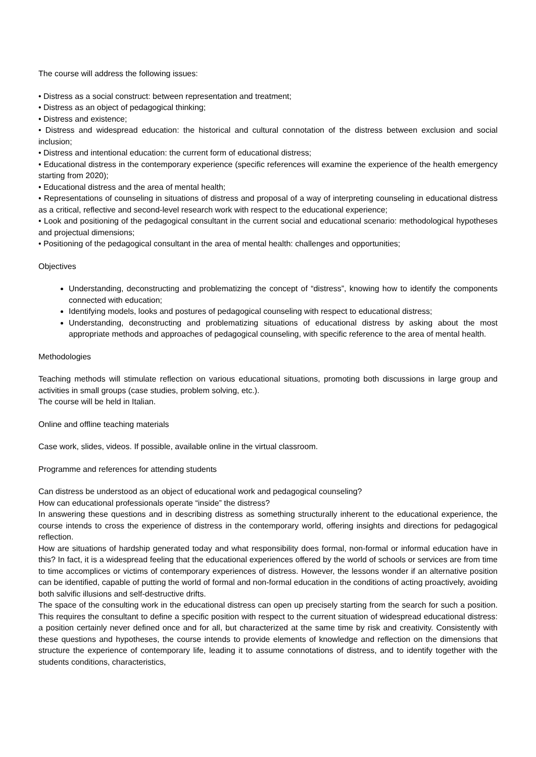The course will address the following issues:
• Distress as a social construct: between representation and treatment;
• Distress as an object of pedagogical thinking;
• Distress and existence;
• Distress and widespread education: the historical and cultural connotation of the distress between exclusion and social inclusion;
• Distress and intentional education: the current form of educational distress;
• Educational distress in the contemporary experience (specific references will examine the experience of the health emergency starting from 2020);
• Educational distress and the area of mental health;
• Representations of counseling in situations of distress and proposal of a way of interpreting counseling in educational distress as a critical, reflective and second-level research work with respect to the educational experience;
• Look and positioning of the pedagogical consultant in the current social and educational scenario: methodological hypotheses and projectual dimensions;
• Positioning of the pedagogical consultant in the area of mental health: challenges and opportunities;
Objectives
Understanding, deconstructing and problematizing the concept of “distress”, knowing how to identify the components connected with education;
Identifying models, looks and postures of pedagogical counseling with respect to educational distress;
Understanding, deconstructing and problematizing situations of educational distress by asking about the most appropriate methods and approaches of pedagogical counseling, with specific reference to the area of mental health.
Methodologies
Teaching methods will stimulate reflection on various educational situations, promoting both discussions in large group and activities in small groups (case studies, problem solving, etc.).
The course will be held in Italian.
Online and offline teaching materials
Case work, slides, videos. If possible, available online in the virtual classroom.
Programme and references for attending students
Can distress be understood as an object of educational work and pedagogical counseling?
How can educational professionals operate “inside” the distress?
In answering these questions and in describing distress as something structurally inherent to the educational experience, the course intends to cross the experience of distress in the contemporary world, offering insights and directions for pedagogical reflection.
How are situations of hardship generated today and what responsibility does formal, non-formal or informal education have in this? In fact, it is a widespread feeling that the educational experiences offered by the world of schools or services are from time to time accomplices or victims of contemporary experiences of distress. However, the lessons wonder if an alternative position can be identified, capable of putting the world of formal and non-formal education in the conditions of acting proactively, avoiding both salvific illusions and self-destructive drifts.
The space of the consulting work in the educational distress can open up precisely starting from the search for such a position. This requires the consultant to define a specific position with respect to the current situation of widespread educational distress: a position certainly never defined once and for all, but characterized at the same time by risk and creativity. Consistently with these questions and hypotheses, the course intends to provide elements of knowledge and reflection on the dimensions that structure the experience of contemporary life, leading it to assume connotations of distress, and to identify together with the students conditions, characteristics,